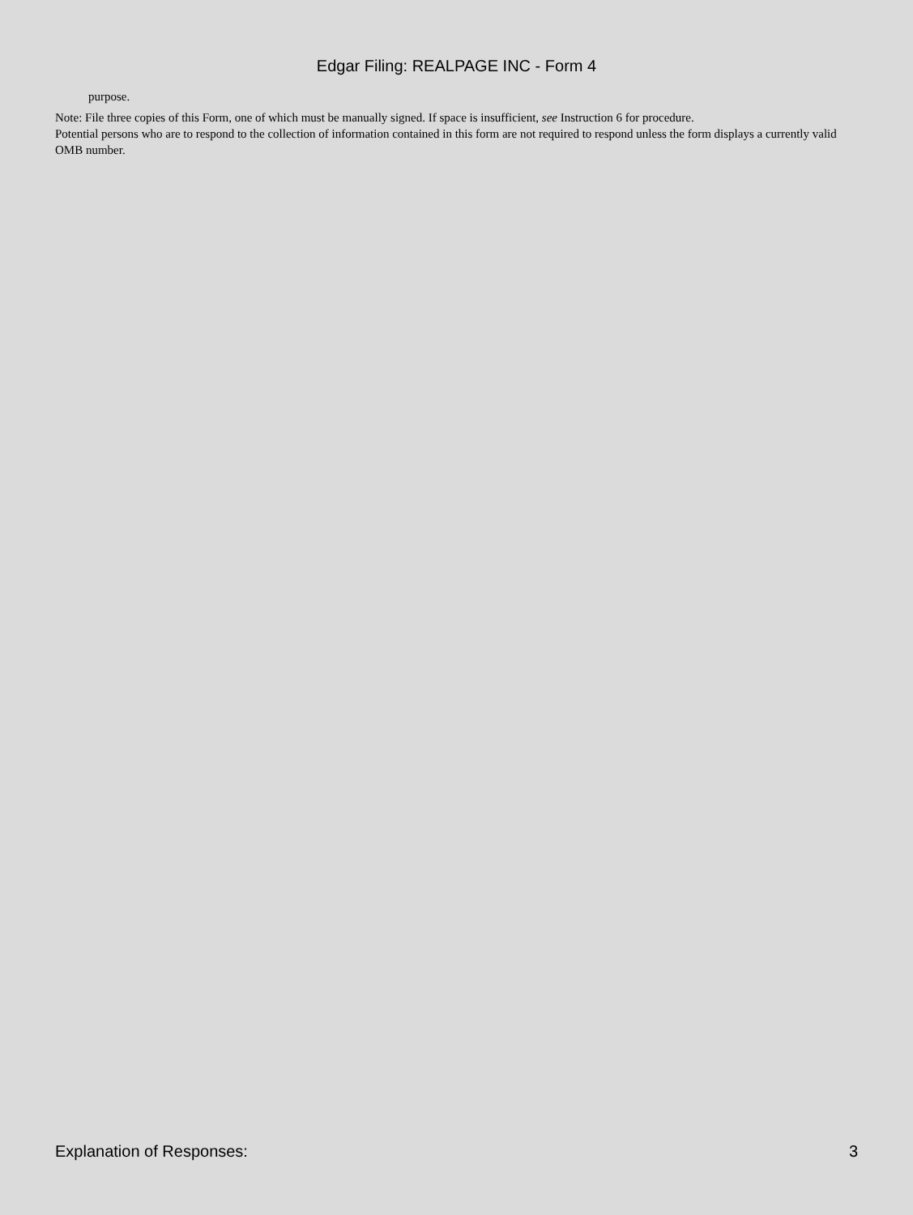Edgar Filing: REALPAGE INC - Form 4
purpose.
Note: File three copies of this Form, one of which must be manually signed. If space is insufficient, see Instruction 6 for procedure.
Potential persons who are to respond to the collection of information contained in this form are not required to respond unless the form displays a currently valid OMB number.
Explanation of Responses: 3